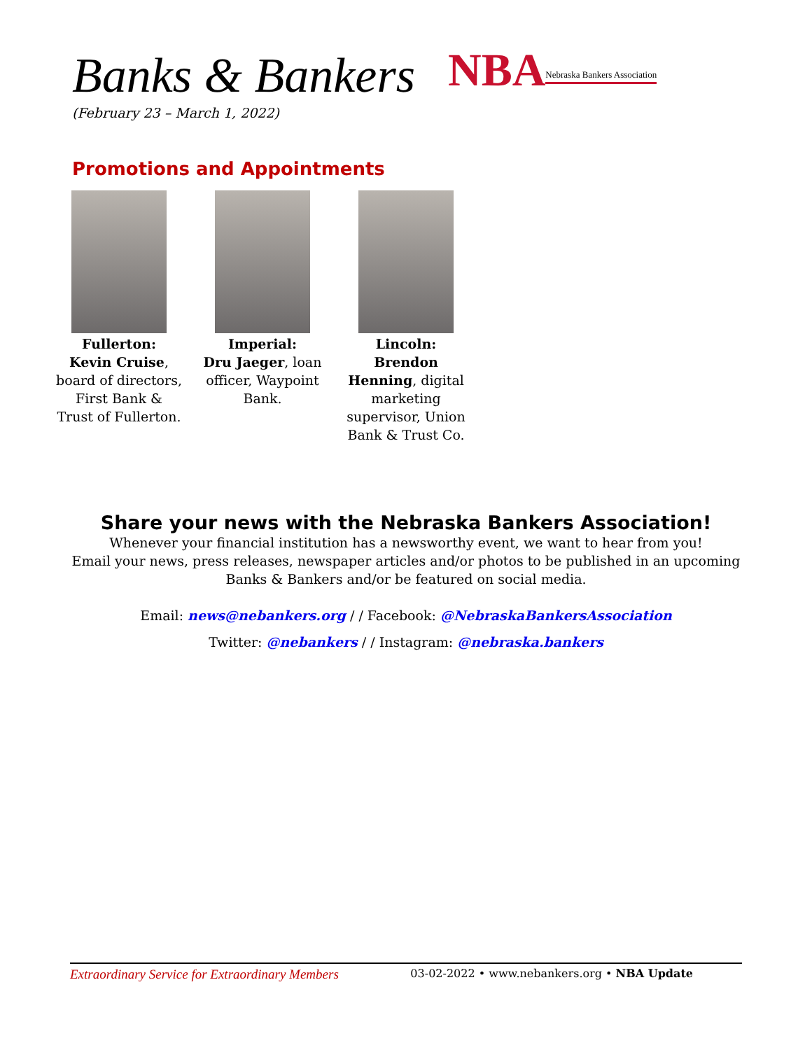Banks & Bankers
(February 23 – March 1, 2022)
NBA Nebraska Bankers Association
Promotions and Appointments
Fullerton:
Kevin Cruise, board of directors, First Bank & Trust of Fullerton.
Imperial:
Dru Jaeger, loan officer, Waypoint Bank.
Lincoln:
Brendon Henning, digital marketing supervisor, Union Bank & Trust Co.
Share your news with the Nebraska Bankers Association!
Whenever your financial institution has a newsworthy event, we want to hear from you!
Email your news, press releases, newspaper articles and/or photos to be published in an upcoming
Banks & Bankers and/or be featured on social media.
Email: news@nebankers.org / / Facebook: @NebraskaBankersAssociation
Twitter: @nebankers / / Instagram: @nebraska.bankers
Extraordinary Service for Extraordinary Members 03-02-2022 • www.nebankers.org • NBA Update